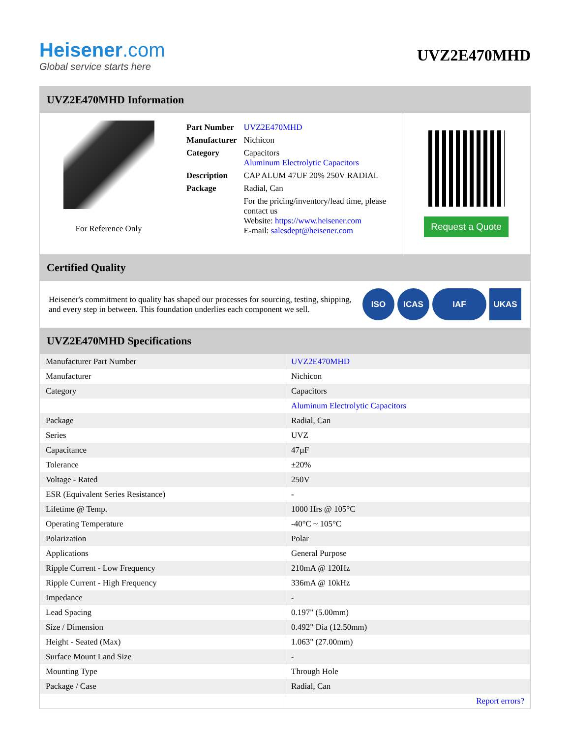Heisener.com
Global service starts here
UVZ2E470MHD
UVZ2E470MHD Information
For Reference Only
| Part Number | UVZ2E470MHD |
| Manufacturer | Nichicon |
| Category | Capacitors Aluminum Electrolytic Capacitors |
| Description | CAP ALUM 47UF 20% 250V RADIAL |
| Package | Radial, Can |
| | For the pricing/inventory/lead time, please contact us Website: https://www.heisener.com E-mail: salesdept@heisener.com |
Request a Quote
Certified Quality
Heisener's commitment to quality has shaped our processes for sourcing, testing, shipping, and every step in between. This foundation underlies each component we sell.
ISO ICAS IAF UKAS
UVZ2E470MHD Specifications
| Manufacturer Part Number | UVZ2E470MHD |
| Manufacturer | Nichicon |
| Category | Capacitors |
| | Aluminum Electrolytic Capacitors |
| Package | Radial, Can |
| Series | UVZ |
| Capacitance | 47µF |
| Tolerance | ±20% |
| Voltage - Rated | 250V |
| ESR (Equivalent Series Resistance) | - |
| Lifetime @ Temp. | 1000 Hrs @ 105°C |
| Operating Temperature | -40°C ~ 105°C |
| Polarization | Polar |
| Applications | General Purpose |
| Ripple Current - Low Frequency | 210mA @ 120Hz |
| Ripple Current - High Frequency | 336mA @ 10kHz |
| Impedance | - |
| Lead Spacing | 0.197" (5.00mm) |
| Size / Dimension | 0.492" Dia (12.50mm) |
| Height - Seated (Max) | 1.063" (27.00mm) |
| Surface Mount Land Size | - |
| Mounting Type | Through Hole |
| Package / Case | Radial, Can |
| | Report errors? |